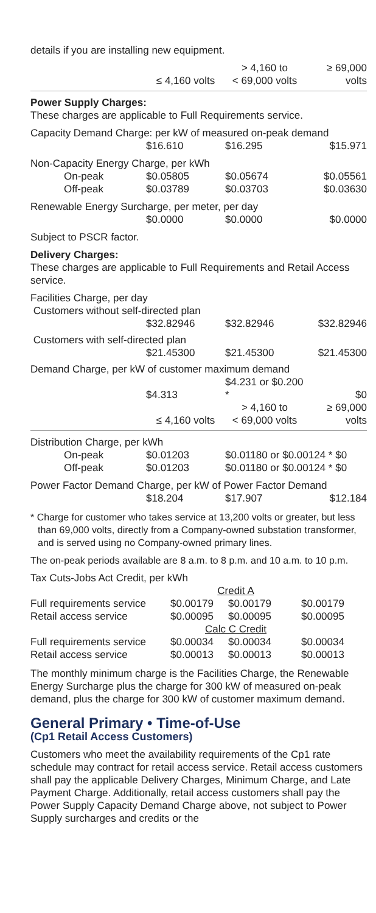details if you are installing new equipment.
| | ≤ 4,160 volts | > 4,160 to < 69,000 volts | ≥ 69,000 volts |
| --- | --- | --- | --- |
Power Supply Charges:
These charges are applicable to Full Requirements service.
| Capacity Demand Charge: per kW of measured on-peak demand | | | |
| | $16.610 | $16.295 | $15.971 |
| Non-Capacity Energy Charge, per kWh | | | |
| On-peak | $0.05805 | $0.05674 | $0.05561 |
| Off-peak | $0.03789 | $0.03703 | $0.03630 |
| Renewable Energy Surcharge, per meter, per day | | | |
| | $0.0000 | $0.0000 | $0.0000 |
| Subject to PSCR factor. | | | |
Delivery Charges:
These charges are applicable to Full Requirements and Retail Access service.
| Facilities Charge, per day | | | |
| Customers without self-directed plan | | | |
| | $32.82946 | $32.82946 | $32.82946 |
| Customers with self-directed plan | | | |
| | $21.45300 | $21.45300 | $21.45300 |
| Demand Charge, per kW of customer maximum demand | | | |
| | $4.313 | $4.231 or $0.200 * | $0 |
| | ≤ 4,160 volts | > 4,160 to < 69,000 volts | ≥ 69,000 volts |
| Distribution Charge, per kWh | | | |
| On-peak | $0.01203 | $0.01180 or $0.00124 * $0 | |
| Off-peak | $0.01203 | $0.01180 or $0.00124 * $0 | |
| Power Factor Demand Charge, per kW of Power Factor Demand | | | |
| | $18.204 | $17.907 | $12.184 |
* Charge for customer who takes service at 13,200 volts or greater, but less than 69,000 volts, directly from a Company-owned substation transformer, and is served using no Company-owned primary lines.
The on-peak periods available are 8 a.m. to 8 p.m. and 10 a.m. to 10 p.m.
| Tax Cuts-Jobs Act Credit, per kWh | | | |
| | Credit A | | |
| Full requirements service | $0.00179 | $0.00179 | $0.00179 |
| Retail access service | $0.00095 | $0.00095 | $0.00095 |
| | Calc C Credit | | |
| Full requirements service | $0.00034 | $0.00034 | $0.00034 |
| Retail access service | $0.00013 | $0.00013 | $0.00013 |
The monthly minimum charge is the Facilities Charge, the Renewable Energy Surcharge plus the charge for 300 kW of measured on-peak demand, plus the charge for 300 kW of customer maximum demand.
General Primary • Time-of-Use
(Cp1 Retail Access Customers)
Customers who meet the availability requirements of the Cp1 rate schedule may contract for retail access service. Retail access customers shall pay the applicable Delivery Charges, Minimum Charge, and Late Payment Charge. Additionally, retail access customers shall pay the Power Supply Capacity Demand Charge above, not subject to Power Supply surcharges and credits or the